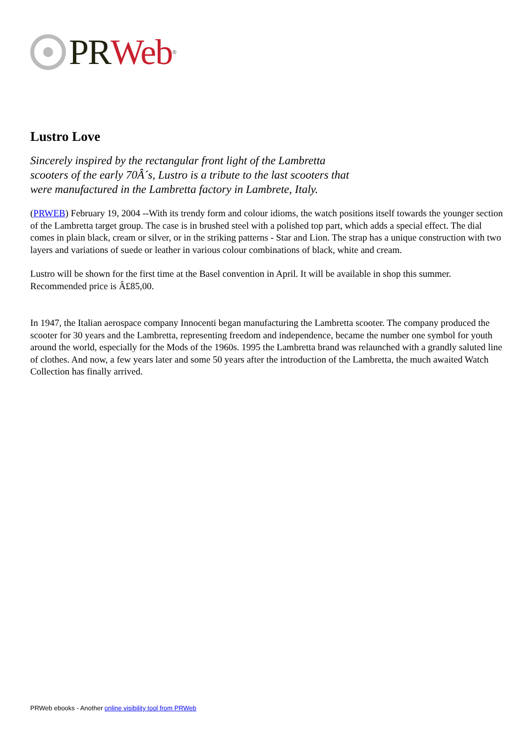PR Web<sup>®</sup>
Lustro Love
Sincerely inspired by the rectangular front light of the Lambretta scooters of the early 70Â´s, Lustro is a tribute to the last scooters that were manufactured in the Lambretta factory in Lambrete, Italy.
(PRWEB) February 19, 2004 --With its trendy form and colour idioms, the watch positions itself towards the younger section of the Lambretta target group. The case is in brushed steel with a polished top part, which adds a special effect. The dial comes in plain black, cream or silver, or in the striking patterns - Star and Lion. The strap has a unique construction with two layers and variations of suede or leather in various colour combinations of black, white and cream.
Lustro will be shown for the first time at the Basel convention in April. It will be available in shop this summer. Recommended price is Â£85,00.
In 1947, the Italian aerospace company Innocenti began manufacturing the Lambretta scooter. The company produced the scooter for 30 years and the Lambretta, representing freedom and independence, became the number one symbol for youth around the world, especially for the Mods of the 1960s. 1995 the Lambretta brand was relaunched with a grandly saluted line of clothes. And now, a few years later and some 50 years after the introduction of the Lambretta, the much awaited Watch Collection has finally arrived.
PRWeb ebooks - Another online visibility tool from PRWeb